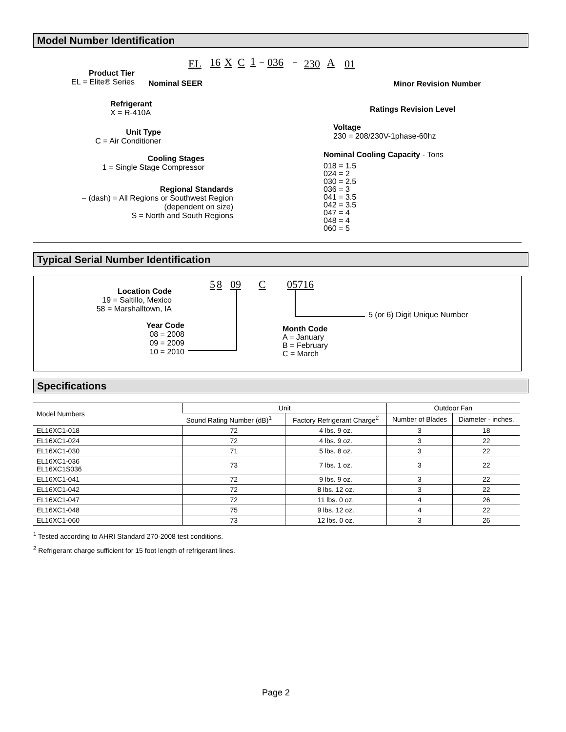Model Number Identification
EL 16 X C 1 – 036 – 230 A 01
Product Tier
EL = Elite® Series
Nominal SEER Minor Revision Number
Refrigerant
X = R-410A
Ratings Revision Level
Voltage
230 = 208/230V-1phase-60hz
Unit Type
C = Air Conditioner
Nominal Cooling Capacity - Tons
Cooling Stages
1 = Single Stage Compressor
018 = 1.5
024 = 2
030 = 2.5
036 = 3
041 = 3.5
042 = 3.5
047 = 4
048 = 4
060 = 5
Regional Standards
– (dash) = All Regions or Southwest Region
(dependent on size)
S = North and South Regions
Typical Serial Number Identification
5 8 09 C 05716
Location Code
19 = Saltillo, Mexico
58 = Marshalltown, IA
5 (or 6) Digit Unique Number
Year Code
08 = 2008
09 = 2009
10 = 2010
Month Code
A = January
B = February
C = March
Specifications
| Model Numbers | Unit | | Outdoor Fan | |
| --- | --- | --- | --- | --- |
| | Sound Rating Number (dB)<sup>1</sup> | Factory Refrigerant Charge<sup>2</sup> | Number of Blades | Diameter - inches. |
| EL16XC1-018 | 72 | 4 lbs. 9 oz. | 3 | 18 |
| EL16XC1-024 | 72 | 4 lbs. 9 oz. | 3 | 22 |
| EL16XC1-030 | 71 | 5 lbs. 8 oz. | 3 | 22 |
| EL16XC1-036 EL16XC1S036 | 73 | 7 lbs. 1 oz. | 3 | 22 |
| EL16XC1-041 | 72 | 9 lbs. 9 oz. | 3 | 22 |
| EL16XC1-042 | 72 | 8 lbs. 12 oz. | 3 | 22 |
| EL16XC1-047 | 72 | 11 lbs. 0 oz. | 4 | 26 |
| EL16XC1-048 | 75 | 9 lbs. 12 oz. | 4 | 22 |
| EL16XC1-060 | 73 | 12 lbs. 0 oz. | 3 | 26 |
<sup>1</sup> Tested according to AHRI Standard 270-2008 test conditions.
<sup>2</sup> Refrigerant charge sufficient for 15 foot length of refrigerant lines.
Page 2